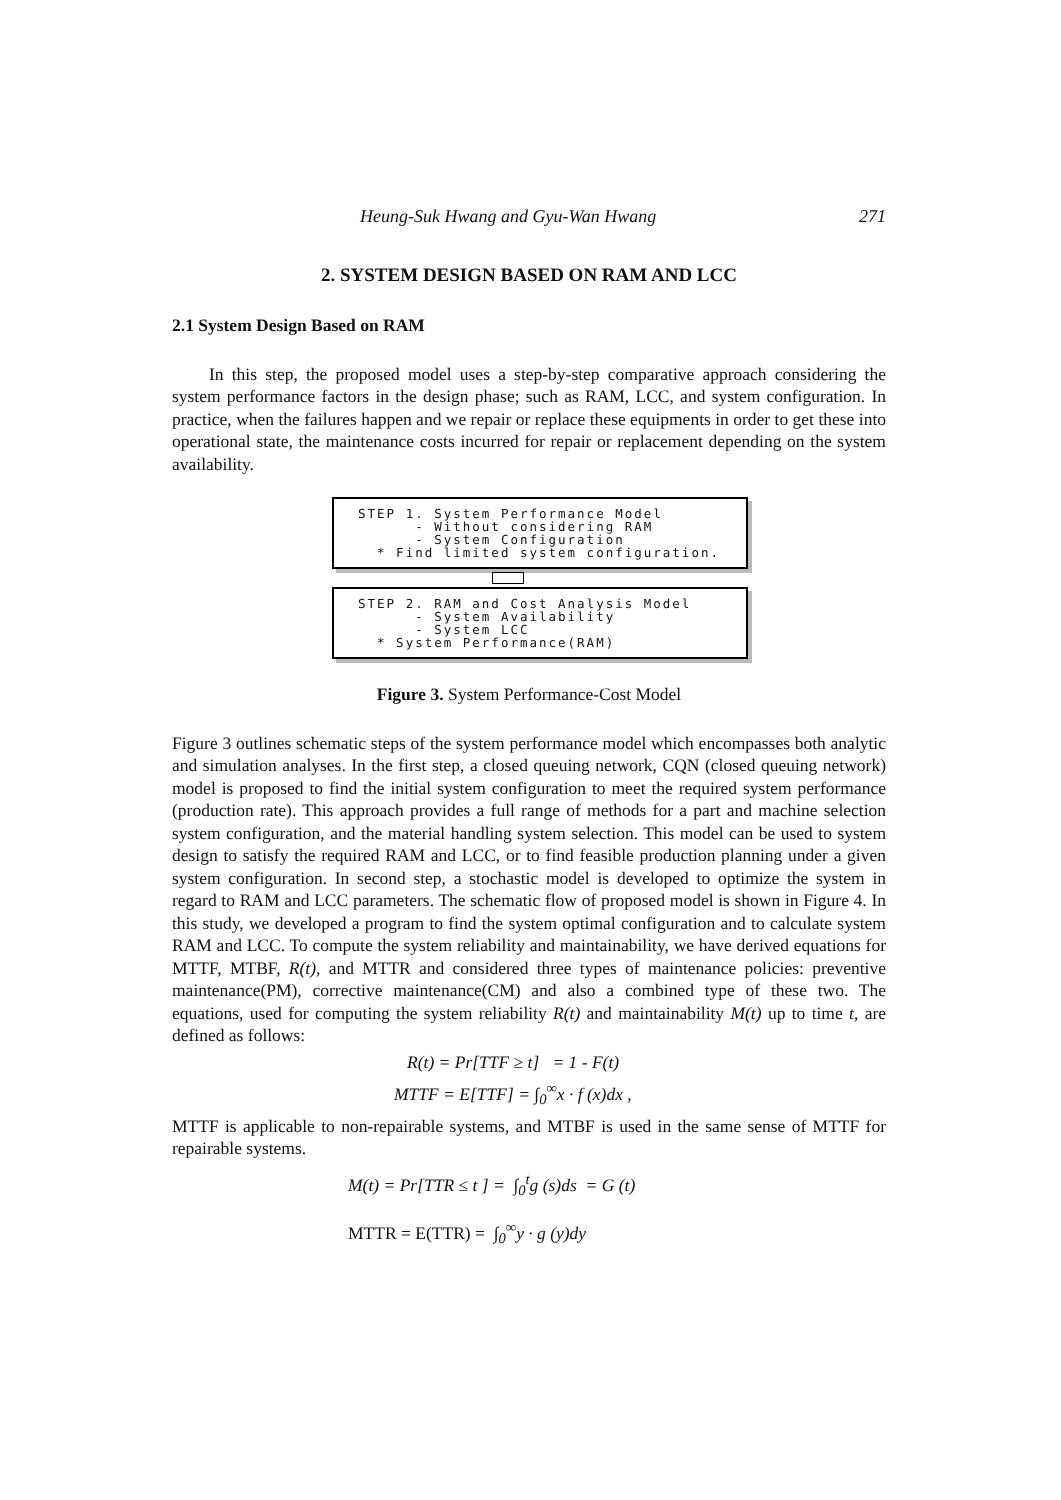Heung-Suk Hwang and Gyu-Wan Hwang 271
2. SYSTEM DESIGN BASED ON RAM AND LCC
2.1 System Design Based on RAM
In this step, the proposed model uses a step-by-step comparative approach considering the system performance factors in the design phase; such as RAM, LCC, and system configuration. In practice, when the failures happen and we repair or replace these equipments in order to get these into operational state, the maintenance costs incurred for repair or replacement depending on the system availability.
STEP 1. System Performance Model
- Without considering RAM
- System Configuration
* Find limited system configuration.
STEP 2. RAM and Cost Analysis Model
- System Availability
- System LCC
* System Performance(RAM)
Figure 3. System Performance-Cost Model
Figure 3 outlines schematic steps of the system performance model which encompasses both analytic and simulation analyses. In the first step, a closed queuing network, CQN (closed queuing network) model is proposed to find the initial system configuration to meet the required system performance (production rate). This approach provides a full range of methods for a part and machine selection system configuration, and the material handling system selection. This model can be used to system design to satisfy the required RAM and LCC, or to find feasible production planning under a given system configuration. In second step, a stochastic model is developed to optimize the system in regard to RAM and LCC parameters. The schematic flow of proposed model is shown in Figure 4. In this study, we developed a program to find the system optimal configuration and to calculate system RAM and LCC. To compute the system reliability and maintainability, we have derived equations for MTTF, MTBF, R(t), and MTTR and considered three types of maintenance policies: preventive maintenance(PM), corrective maintenance(CM) and also a combined type of these two. The equations, used for computing the system reliability R(t) and maintainability M(t) up to time t, are defined as follows:
R(t) = Pr[TTF ≥ t] = 1 - F(t)
MTTF = E[TTF] = ∫<sub>0</sub><sup>∞</sup>x · f (x)dx ,
MTTF is applicable to non-repairable systems, and MTBF is used in the same sense of MTTF for repairable systems.
M(t) = Pr[TTR ≤ t ] = ∫<sub>0</sub><sup>t</sup>g (s)ds = G (t)
MTTR = E(TTR) = ∫<sub>0</sub><sup>∞</sup>y · g (y)dy